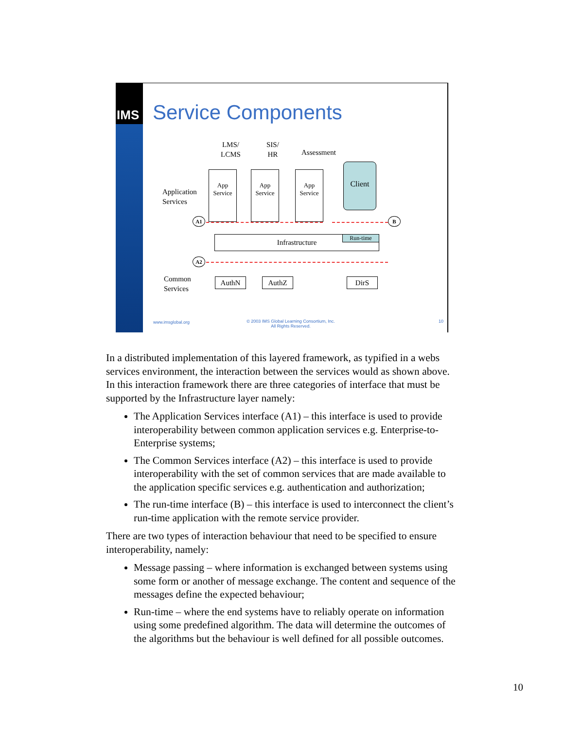IMS
Service Components
LMS/
LCMS
SIS/
HR
Assessment
Application
Services
App
Service
App
Service
App
Service
Client
A1 B
Infrastructure Run-time
A2
Common
Services
AuthN AuthZ DirS
www.imsglobal.org
© 2003 IMS Global Learning Consortium, Inc.
All Rights Reserved.
10
In a distributed implementation of this layered framework, as typified in a webs services environment, the interaction between the services would as shown above. In this interaction framework there are three categories of interface that must be supported by the Infrastructure layer namely:
The Application Services interface (A1) – this interface is used to provide interoperability between common application services e.g. Enterprise-to-Enterprise systems;
The Common Services interface (A2) – this interface is used to provide interoperability with the set of common services that are made available to the application specific services e.g. authentication and authorization;
The run-time interface (B) – this interface is used to interconnect the client’s run-time application with the remote service provider.
There are two types of interaction behaviour that need to be specified to ensure interoperability, namely:
Message passing – where information is exchanged between systems using some form or another of message exchange. The content and sequence of the messages define the expected behaviour;
Run-time – where the end systems have to reliably operate on information using some predefined algorithm. The data will determine the outcomes of the algorithms but the behaviour is well defined for all possible outcomes.
10